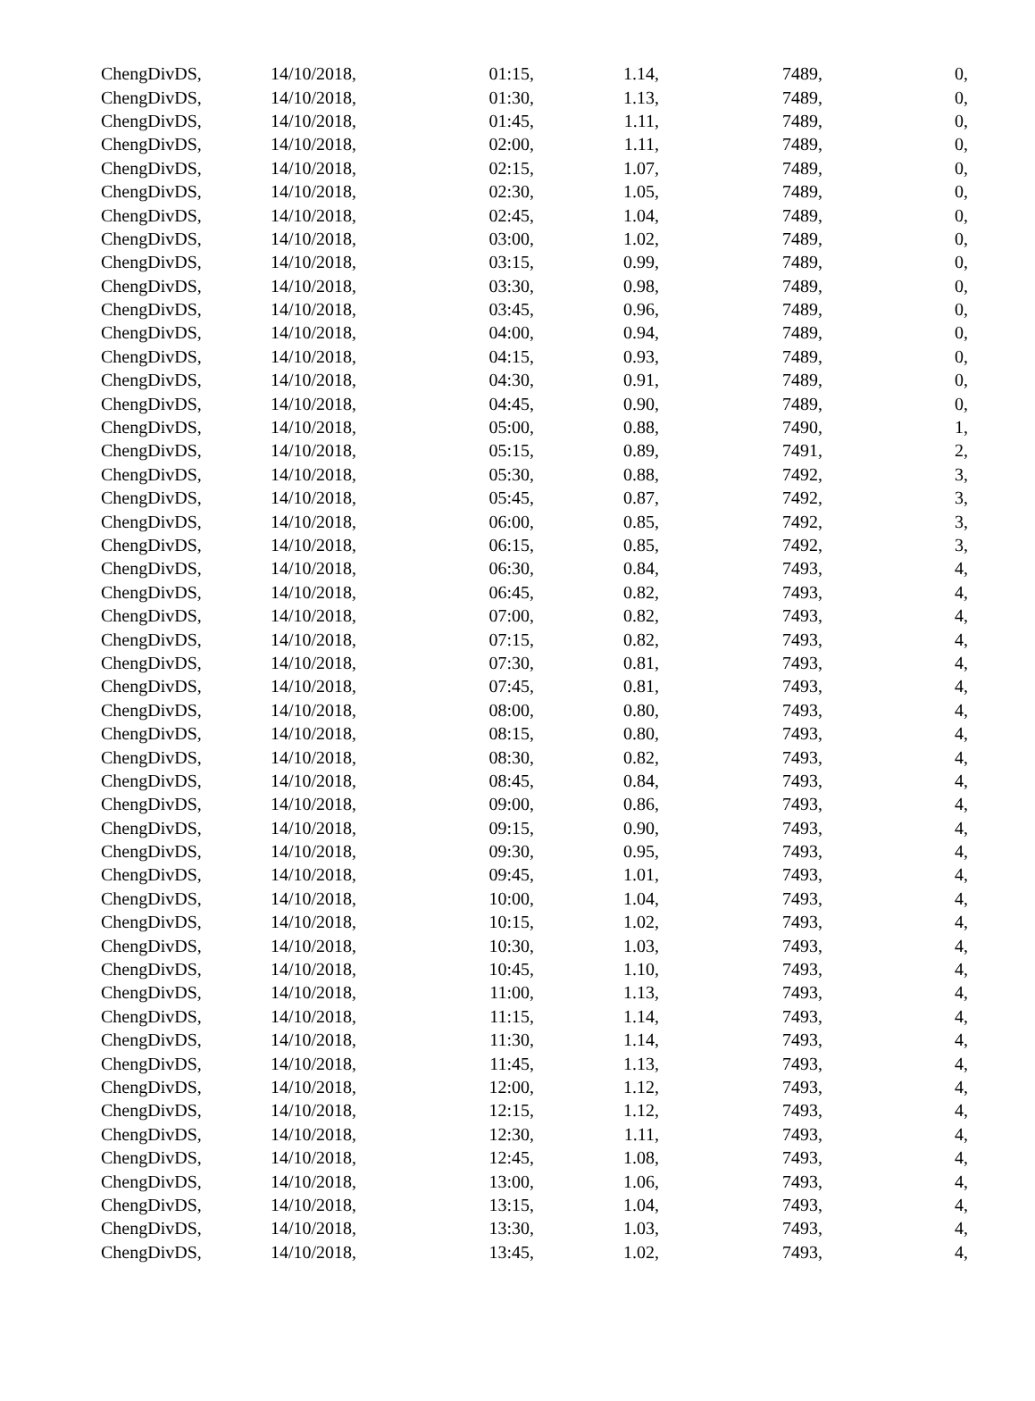| ChengDivDS, | 14/10/2018, | 01:15, | 1.14, | 7489, | 0, |
| ChengDivDS, | 14/10/2018, | 01:30, | 1.13, | 7489, | 0, |
| ChengDivDS, | 14/10/2018, | 01:45, | 1.11, | 7489, | 0, |
| ChengDivDS, | 14/10/2018, | 02:00, | 1.11, | 7489, | 0, |
| ChengDivDS, | 14/10/2018, | 02:15, | 1.07, | 7489, | 0, |
| ChengDivDS, | 14/10/2018, | 02:30, | 1.05, | 7489, | 0, |
| ChengDivDS, | 14/10/2018, | 02:45, | 1.04, | 7489, | 0, |
| ChengDivDS, | 14/10/2018, | 03:00, | 1.02, | 7489, | 0, |
| ChengDivDS, | 14/10/2018, | 03:15, | 0.99, | 7489, | 0, |
| ChengDivDS, | 14/10/2018, | 03:30, | 0.98, | 7489, | 0, |
| ChengDivDS, | 14/10/2018, | 03:45, | 0.96, | 7489, | 0, |
| ChengDivDS, | 14/10/2018, | 04:00, | 0.94, | 7489, | 0, |
| ChengDivDS, | 14/10/2018, | 04:15, | 0.93, | 7489, | 0, |
| ChengDivDS, | 14/10/2018, | 04:30, | 0.91, | 7489, | 0, |
| ChengDivDS, | 14/10/2018, | 04:45, | 0.90, | 7489, | 0, |
| ChengDivDS, | 14/10/2018, | 05:00, | 0.88, | 7490, | 1, |
| ChengDivDS, | 14/10/2018, | 05:15, | 0.89, | 7491, | 2, |
| ChengDivDS, | 14/10/2018, | 05:30, | 0.88, | 7492, | 3, |
| ChengDivDS, | 14/10/2018, | 05:45, | 0.87, | 7492, | 3, |
| ChengDivDS, | 14/10/2018, | 06:00, | 0.85, | 7492, | 3, |
| ChengDivDS, | 14/10/2018, | 06:15, | 0.85, | 7492, | 3, |
| ChengDivDS, | 14/10/2018, | 06:30, | 0.84, | 7493, | 4, |
| ChengDivDS, | 14/10/2018, | 06:45, | 0.82, | 7493, | 4, |
| ChengDivDS, | 14/10/2018, | 07:00, | 0.82, | 7493, | 4, |
| ChengDivDS, | 14/10/2018, | 07:15, | 0.82, | 7493, | 4, |
| ChengDivDS, | 14/10/2018, | 07:30, | 0.81, | 7493, | 4, |
| ChengDivDS, | 14/10/2018, | 07:45, | 0.81, | 7493, | 4, |
| ChengDivDS, | 14/10/2018, | 08:00, | 0.80, | 7493, | 4, |
| ChengDivDS, | 14/10/2018, | 08:15, | 0.80, | 7493, | 4, |
| ChengDivDS, | 14/10/2018, | 08:30, | 0.82, | 7493, | 4, |
| ChengDivDS, | 14/10/2018, | 08:45, | 0.84, | 7493, | 4, |
| ChengDivDS, | 14/10/2018, | 09:00, | 0.86, | 7493, | 4, |
| ChengDivDS, | 14/10/2018, | 09:15, | 0.90, | 7493, | 4, |
| ChengDivDS, | 14/10/2018, | 09:30, | 0.95, | 7493, | 4, |
| ChengDivDS, | 14/10/2018, | 09:45, | 1.01, | 7493, | 4, |
| ChengDivDS, | 14/10/2018, | 10:00, | 1.04, | 7493, | 4, |
| ChengDivDS, | 14/10/2018, | 10:15, | 1.02, | 7493, | 4, |
| ChengDivDS, | 14/10/2018, | 10:30, | 1.03, | 7493, | 4, |
| ChengDivDS, | 14/10/2018, | 10:45, | 1.10, | 7493, | 4, |
| ChengDivDS, | 14/10/2018, | 11:00, | 1.13, | 7493, | 4, |
| ChengDivDS, | 14/10/2018, | 11:15, | 1.14, | 7493, | 4, |
| ChengDivDS, | 14/10/2018, | 11:30, | 1.14, | 7493, | 4, |
| ChengDivDS, | 14/10/2018, | 11:45, | 1.13, | 7493, | 4, |
| ChengDivDS, | 14/10/2018, | 12:00, | 1.12, | 7493, | 4, |
| ChengDivDS, | 14/10/2018, | 12:15, | 1.12, | 7493, | 4, |
| ChengDivDS, | 14/10/2018, | 12:30, | 1.11, | 7493, | 4, |
| ChengDivDS, | 14/10/2018, | 12:45, | 1.08, | 7493, | 4, |
| ChengDivDS, | 14/10/2018, | 13:00, | 1.06, | 7493, | 4, |
| ChengDivDS, | 14/10/2018, | 13:15, | 1.04, | 7493, | 4, |
| ChengDivDS, | 14/10/2018, | 13:30, | 1.03, | 7493, | 4, |
| ChengDivDS, | 14/10/2018, | 13:45, | 1.02, | 7493, | 4, |